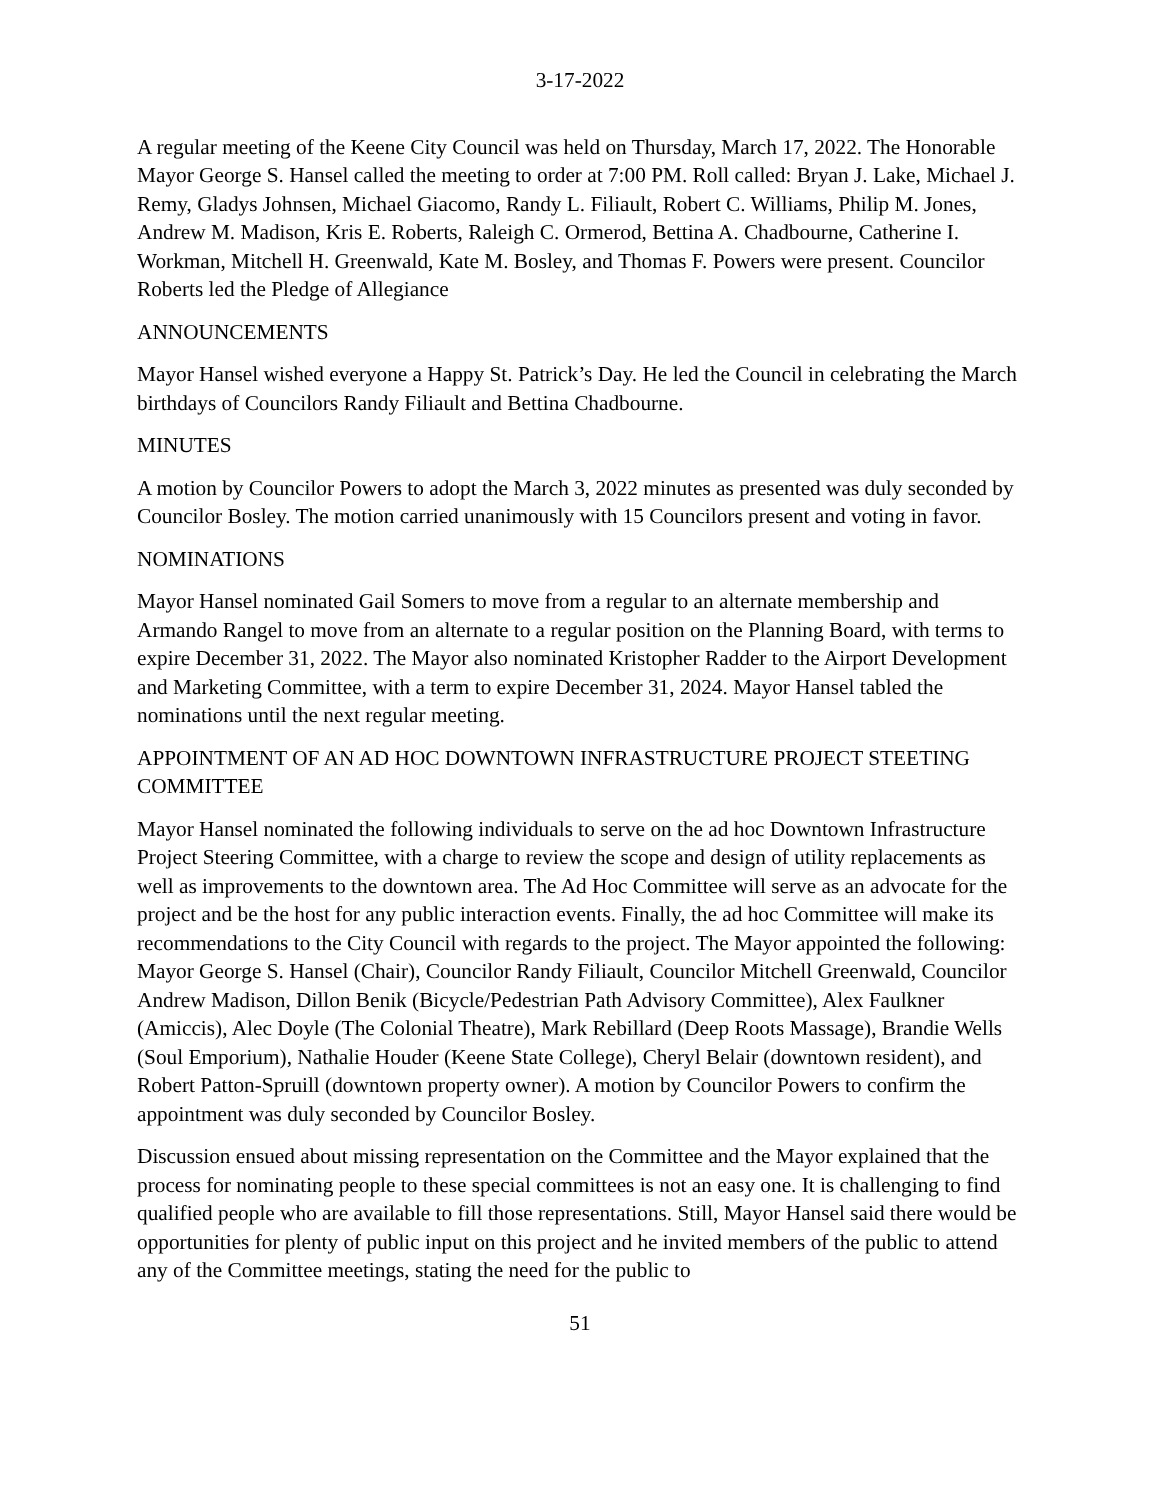3-17-2022
A regular meeting of the Keene City Council was held on Thursday, March 17, 2022. The Honorable Mayor George S. Hansel called the meeting to order at 7:00 PM. Roll called: Bryan J. Lake, Michael J. Remy, Gladys Johnsen, Michael Giacomo, Randy L. Filiault, Robert C. Williams, Philip M. Jones, Andrew M. Madison, Kris E. Roberts, Raleigh C. Ormerod, Bettina A. Chadbourne, Catherine I. Workman, Mitchell H. Greenwald, Kate M. Bosley, and Thomas F. Powers were present. Councilor Roberts led the Pledge of Allegiance
ANNOUNCEMENTS
Mayor Hansel wished everyone a Happy St. Patrick’s Day. He led the Council in celebrating the March birthdays of Councilors Randy Filiault and Bettina Chadbourne.
MINUTES
A motion by Councilor Powers to adopt the March 3, 2022 minutes as presented was duly seconded by Councilor Bosley. The motion carried unanimously with 15 Councilors present and voting in favor.
NOMINATIONS
Mayor Hansel nominated Gail Somers to move from a regular to an alternate membership and Armando Rangel to move from an alternate to a regular position on the Planning Board, with terms to expire December 31, 2022. The Mayor also nominated Kristopher Radder to the Airport Development and Marketing Committee, with a term to expire December 31, 2024. Mayor Hansel tabled the nominations until the next regular meeting.
APPOINTMENT OF AN AD HOC DOWNTOWN INFRASTRUCTURE PROJECT STEETING COMMITTEE
Mayor Hansel nominated the following individuals to serve on the ad hoc Downtown Infrastructure Project Steering Committee, with a charge to review the scope and design of utility replacements as well as improvements to the downtown area. The Ad Hoc Committee will serve as an advocate for the project and be the host for any public interaction events. Finally, the ad hoc Committee will make its recommendations to the City Council with regards to the project. The Mayor appointed the following: Mayor George S. Hansel (Chair), Councilor Randy Filiault, Councilor Mitchell Greenwald, Councilor Andrew Madison, Dillon Benik (Bicycle/Pedestrian Path Advisory Committee), Alex Faulkner (Amiccis), Alec Doyle (The Colonial Theatre), Mark Rebillard (Deep Roots Massage), Brandie Wells (Soul Emporium), Nathalie Houder (Keene State College), Cheryl Belair (downtown resident), and Robert Patton-Spruill (downtown property owner). A motion by Councilor Powers to confirm the appointment was duly seconded by Councilor Bosley.
Discussion ensued about missing representation on the Committee and the Mayor explained that the process for nominating people to these special committees is not an easy one. It is challenging to find qualified people who are available to fill those representations. Still, Mayor Hansel said there would be opportunities for plenty of public input on this project and he invited members of the public to attend any of the Committee meetings, stating the need for the public to
51